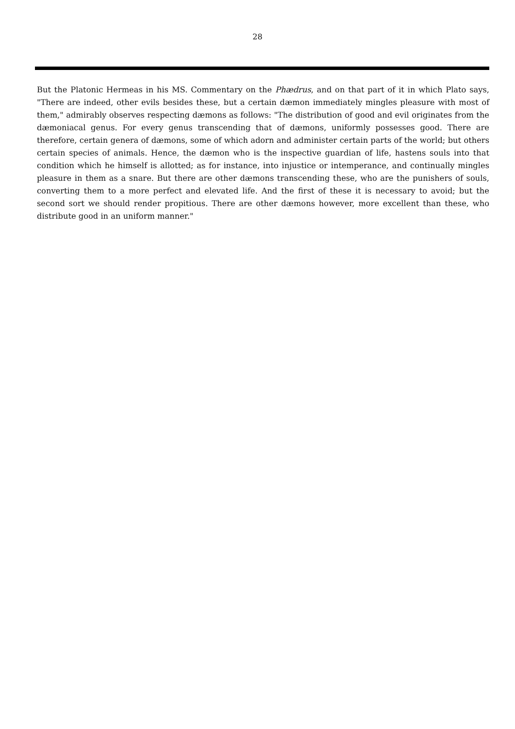28
But the Platonic Hermeas in his MS. Commentary on the Phædrus, and on that part of it in which Plato says, "There are indeed, other evils besides these, but a certain dæmon immediately mingles pleasure with most of them," admirably observes respecting dæmons as follows: "The distribution of good and evil originates from the dæmoniacal genus. For every genus transcending that of dæmons, uniformly possesses good. There are therefore, certain genera of dæmons, some of which adorn and administer certain parts of the world; but others certain species of animals. Hence, the dæmon who is the inspective guardian of life, hastens souls into that condition which he himself is allotted; as for instance, into injustice or intemperance, and continually mingles pleasure in them as a snare. But there are other dæmons transcending these, who are the punishers of souls, converting them to a more perfect and elevated life. And the first of these it is necessary to avoid; but the second sort we should render propitious. There are other dæmons however, more excellent than these, who distribute good in an uniform manner."